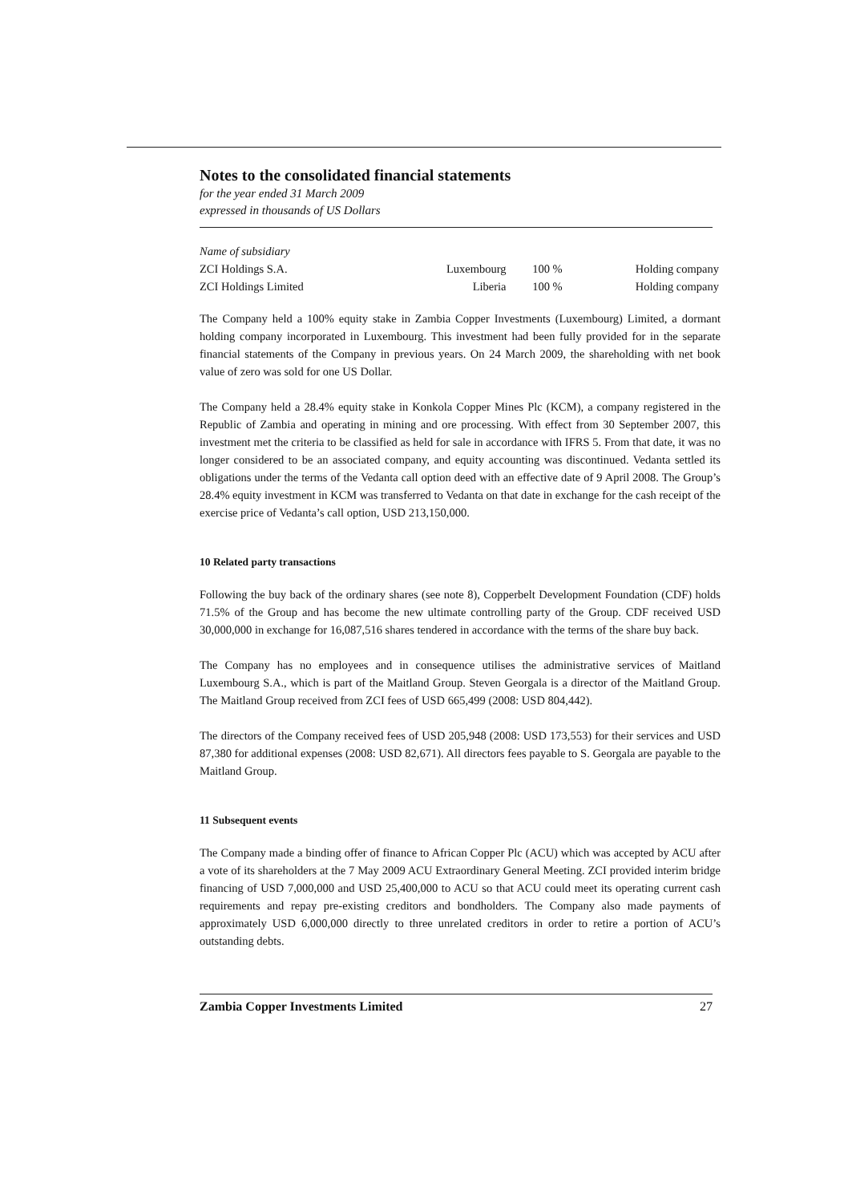Notes to the consolidated financial statements
for the year ended 31 March 2009
expressed in thousands of US Dollars
| Name of subsidiary | | | |
| ZCI Holdings S.A. | Luxembourg | 100 % | Holding company |
| ZCI Holdings Limited | Liberia | 100 % | Holding company |
The Company held a 100% equity stake in Zambia Copper Investments (Luxembourg) Limited, a dormant holding company incorporated in Luxembourg. This investment had been fully provided for in the separate financial statements of the Company in previous years. On 24 March 2009, the shareholding with net book value of zero was sold for one US Dollar.
The Company held a 28.4% equity stake in Konkola Copper Mines Plc (KCM), a company registered in the Republic of Zambia and operating in mining and ore processing. With effect from 30 September 2007, this investment met the criteria to be classified as held for sale in accordance with IFRS 5. From that date, it was no longer considered to be an associated company, and equity accounting was discontinued. Vedanta settled its obligations under the terms of the Vedanta call option deed with an effective date of 9 April 2008. The Group’s 28.4% equity investment in KCM was transferred to Vedanta on that date in exchange for the cash receipt of the exercise price of Vedanta’s call option, USD 213,150,000.
10 Related party transactions
Following the buy back of the ordinary shares (see note 8), Copperbelt Development Foundation (CDF) holds 71.5% of the Group and has become the new ultimate controlling party of the Group. CDF received USD 30,000,000 in exchange for 16,087,516 shares tendered in accordance with the terms of the share buy back.
The Company has no employees and in consequence utilises the administrative services of Maitland Luxembourg S.A., which is part of the Maitland Group. Steven Georgala is a director of the Maitland Group. The Maitland Group received from ZCI fees of USD 665,499 (2008: USD 804,442).
The directors of the Company received fees of USD 205,948 (2008: USD 173,553) for their services and USD 87,380 for additional expenses (2008: USD 82,671). All directors fees payable to S. Georgala are payable to the Maitland Group.
11 Subsequent events
The Company made a binding offer of finance to African Copper Plc (ACU) which was accepted by ACU after a vote of its shareholders at the 7 May 2009 ACU Extraordinary General Meeting. ZCI provided interim bridge financing of USD 7,000,000 and USD 25,400,000 to ACU so that ACU could meet its operating current cash requirements and repay pre-existing creditors and bondholders. The Company also made payments of approximately USD 6,000,000 directly to three unrelated creditors in order to retire a portion of ACU’s outstanding debts.
Zambia Copper Investments Limited 27